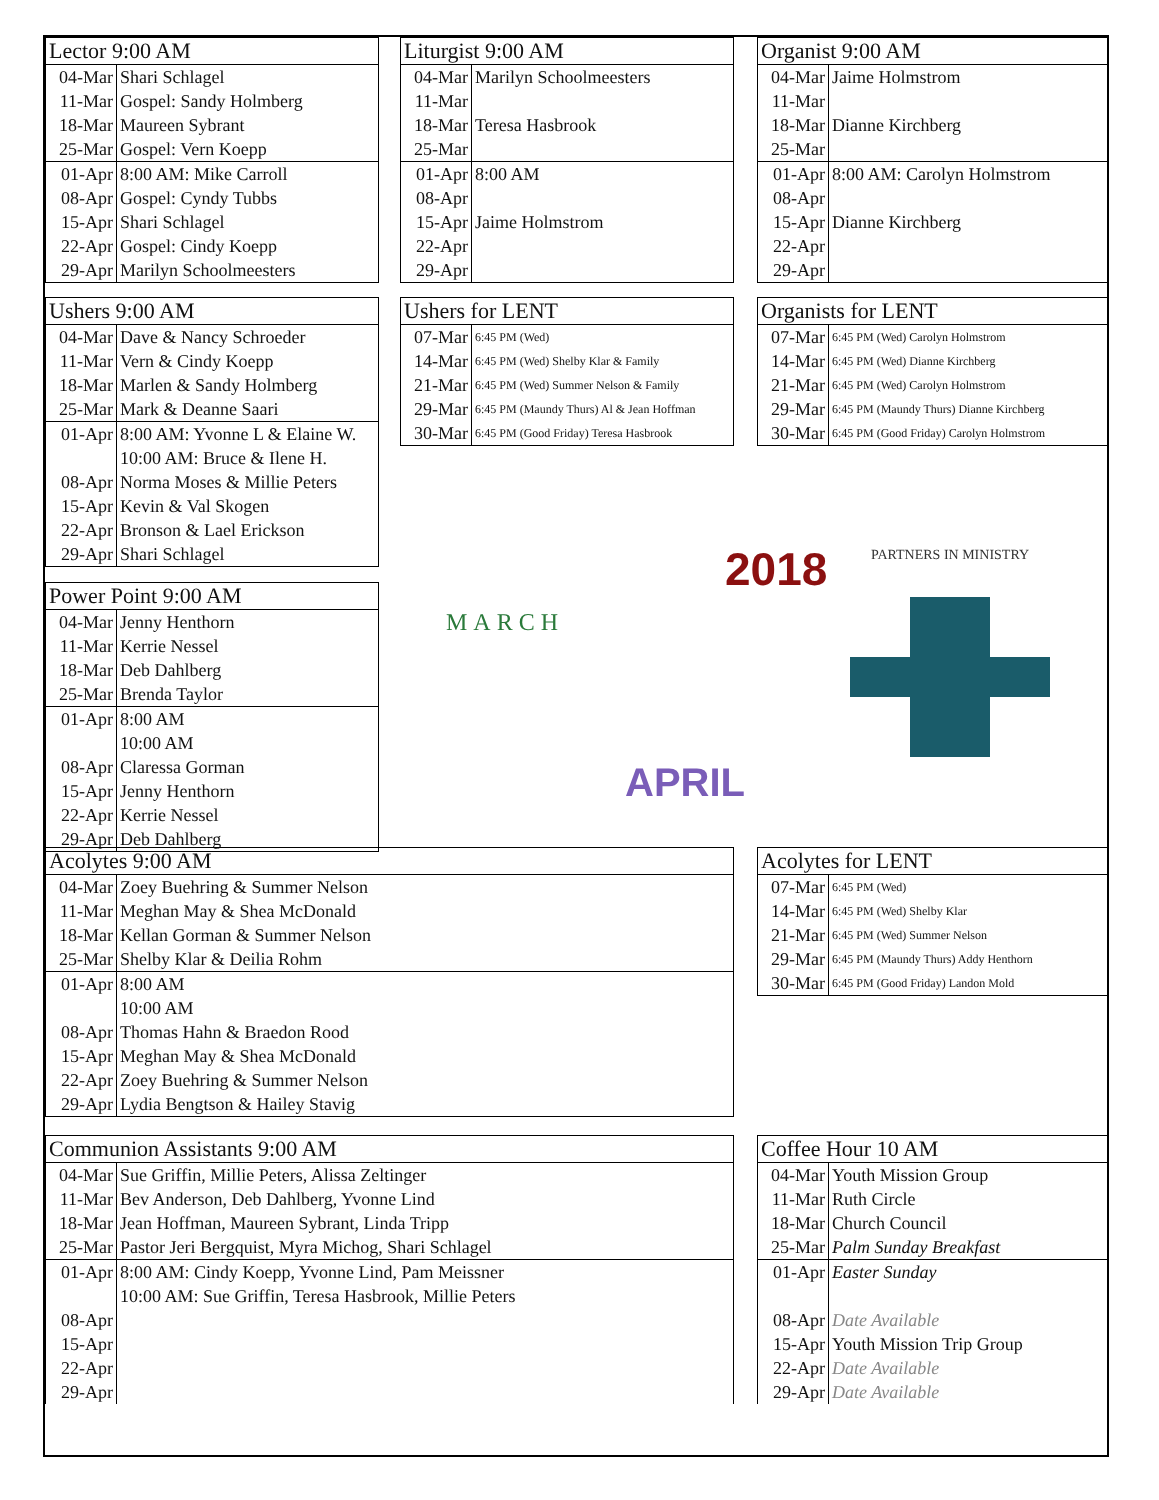| Lector 9:00 AM | |
| --- | --- |
| 04-Mar | Shari Schlagel |
| 11-Mar | Gospel: Sandy Holmberg |
| 18-Mar | Maureen Sybrant |
| 25-Mar | Gospel: Vern Koepp |
| 01-Apr | 8:00 AM: Mike Carroll |
| 08-Apr | Gospel: Cyndy Tubbs |
| 15-Apr | Shari Schlagel |
| 22-Apr | Gospel: Cindy Koepp |
| 29-Apr | Marilyn Schoolmeesters |
| Liturgist 9:00 AM | |
| --- | --- |
| 04-Mar | Marilyn Schoolmeesters |
| 11-Mar | |
| 18-Mar | Teresa Hasbrook |
| 25-Mar | |
| 01-Apr | 8:00 AM |
| 08-Apr | |
| 15-Apr | Jaime Holmstrom |
| 22-Apr | |
| 29-Apr | |
| Organist 9:00 AM | |
| --- | --- |
| 04-Mar | Jaime Holmstrom |
| 11-Mar | |
| 18-Mar | Dianne Kirchberg |
| 25-Mar | |
| 01-Apr | 8:00 AM: Carolyn Holmstrom |
| 08-Apr | |
| 15-Apr | Dianne Kirchberg |
| 22-Apr | |
| 29-Apr | |
| Ushers 9:00 AM | |
| --- | --- |
| 04-Mar | Dave & Nancy Schroeder |
| 11-Mar | Vern & Cindy Koepp |
| 18-Mar | Marlen & Sandy Holmberg |
| 25-Mar | Mark & Deanne Saari |
| 01-Apr | 8:00 AM: Yvonne L & Elaine W. 10:00 AM: Bruce & Ilene H. |
| 08-Apr | Norma Moses & Millie Peters |
| 15-Apr | Kevin & Val Skogen |
| 22-Apr | Bronson & Lael Erickson |
| 29-Apr | Shari Schlagel |
| Ushers for LENT | |
| --- | --- |
| 07-Mar | 6:45 PM (Wed) |
| 14-Mar | 6:45 PM (Wed) Shelby Klar & Family |
| 21-Mar | 6:45 PM (Wed) Summer Nelson & Family |
| 29-Mar | 6:45 PM (Maundy Thurs) Al & Jean Hoffman |
| 30-Mar | 6:45 PM (Good Friday) Teresa Hasbrook |
| Organists for LENT | |
| --- | --- |
| 07-Mar | 6:45 PM (Wed) Carolyn Holmstrom |
| 14-Mar | 6:45 PM (Wed) Dianne Kirchberg |
| 21-Mar | 6:45 PM (Wed) Carolyn Holmstrom |
| 29-Mar | 6:45 PM (Maundy Thurs) Dianne Kirchberg |
| 30-Mar | 6:45 PM (Good Friday) Carolyn Holmstrom |
2018
MARCH
APRIL
PARTNERS IN MINISTRY
| Power Point 9:00 AM | |
| --- | --- |
| 04-Mar | Jenny Henthorn |
| 11-Mar | Kerrie Nessel |
| 18-Mar | Deb Dahlberg |
| 25-Mar | Brenda Taylor |
| 01-Apr | 8:00 AM 10:00 AM |
| 08-Apr | Claressa Gorman |
| 15-Apr | Jenny Henthorn |
| 22-Apr | Kerrie Nessel |
| 29-Apr | Deb Dahlberg |
| Acolytes 9:00 AM | |
| --- | --- |
| 04-Mar | Zoey Buehring & Summer Nelson |
| 11-Mar | Meghan May & Shea McDonald |
| 18-Mar | Kellan Gorman & Summer Nelson |
| 25-Mar | Shelby Klar & Deilia Rohm |
| 01-Apr | 8:00 AM 10:00 AM |
| 08-Apr | Thomas Hahn & Braedon Rood |
| 15-Apr | Meghan May & Shea McDonald |
| 22-Apr | Zoey Buehring & Summer Nelson |
| 29-Apr | Lydia Bengtson & Hailey Stavig |
| Acolytes for LENT | |
| --- | --- |
| 07-Mar | 6:45 PM (Wed) |
| 14-Mar | 6:45 PM (Wed) Shelby Klar |
| 21-Mar | 6:45 PM (Wed) Summer Nelson |
| 29-Mar | 6:45 PM (Maundy Thurs) Addy Henthorn |
| 30-Mar | 6:45 PM (Good Friday) Landon Mold |
| Communion Assistants 9:00 AM | |
| --- | --- |
| 04-Mar | Sue Griffin, Millie Peters, Alissa Zeltinger |
| 11-Mar | Bev Anderson, Deb Dahlberg, Yvonne Lind |
| 18-Mar | Jean Hoffman, Maureen Sybrant, Linda Tripp |
| 25-Mar | Pastor Jeri Bergquist, Myra Michog, Shari Schlagel |
| 01-Apr | 8:00 AM: Cindy Koepp, Yvonne Lind, Pam Meissner 10:00 AM: Sue Griffin, Teresa Hasbrook, Millie Peters |
| 08-Apr | |
| 15-Apr | |
| 22-Apr | |
| 29-Apr | |
| Coffee Hour 10 AM | |
| --- | --- |
| 04-Mar | Youth Mission Group |
| 11-Mar | Ruth Circle |
| 18-Mar | Church Council |
| 25-Mar | Palm Sunday Breakfast |
| 01-Apr | Easter Sunday |
| 08-Apr | Date Available |
| 15-Apr | Youth Mission Trip Group |
| 22-Apr | Date Available |
| 29-Apr | Date Available |